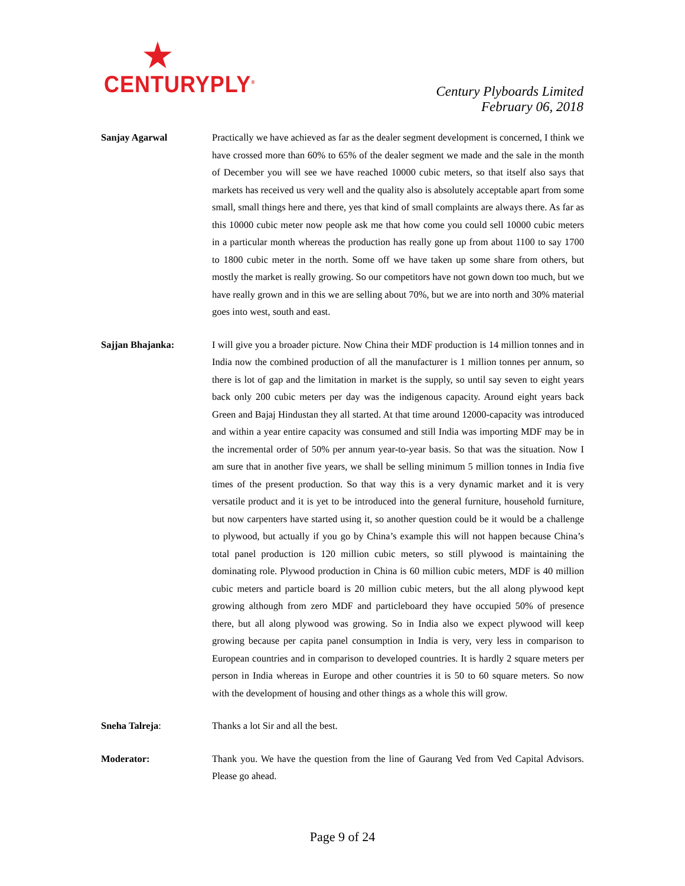CENTURYPLY<sup>®</sup>
Century Plyboards Limited
February 06, 2018
Sanjay Agarwal Practically we have achieved as far as the dealer segment development is concerned, I think we have crossed more than 60% to 65% of the dealer segment we made and the sale in the month of December you will see we have reached 10000 cubic meters, so that itself also says that markets has received us very well and the quality also is absolutely acceptable apart from some small, small things here and there, yes that kind of small complaints are always there. As far as this 10000 cubic meter now people ask me that how come you could sell 10000 cubic meters in a particular month whereas the production has really gone up from about 1100 to say 1700 to 1800 cubic meter in the north. Some off we have taken up some share from others, but mostly the market is really growing. So our competitors have not gown down too much, but we have really grown and in this we are selling about 70%, but we are into north and 30% material goes into west, south and east.
Sajjan Bhajanka: I will give you a broader picture. Now China their MDF production is 14 million tonnes and in India now the combined production of all the manufacturer is 1 million tonnes per annum, so there is lot of gap and the limitation in market is the supply, so until say seven to eight years back only 200 cubic meters per day was the indigenous capacity. Around eight years back Green and Bajaj Hindustan they all started. At that time around 12000-capacity was introduced and within a year entire capacity was consumed and still India was importing MDF may be in the incremental order of 50% per annum year-to-year basis. So that was the situation. Now I am sure that in another five years, we shall be selling minimum 5 million tonnes in India five times of the present production. So that way this is a very dynamic market and it is very versatile product and it is yet to be introduced into the general furniture, household furniture, but now carpenters have started using it, so another question could be it would be a challenge to plywood, but actually if you go by China’s example this will not happen because China’s total panel production is 120 million cubic meters, so still plywood is maintaining the dominating role. Plywood production in China is 60 million cubic meters, MDF is 40 million cubic meters and particle board is 20 million cubic meters, but the all along plywood kept growing although from zero MDF and particleboard they have occupied 50% of presence there, but all along plywood was growing. So in India also we expect plywood will keep growing because per capita panel consumption in India is very, very less in comparison to European countries and in comparison to developed countries. It is hardly 2 square meters per person in India whereas in Europe and other countries it is 50 to 60 square meters. So now with the development of housing and other things as a whole this will grow.
Sneha Talreja: Thanks a lot Sir and all the best.
Moderator: Thank you. We have the question from the line of Gaurang Ved from Ved Capital Advisors. Please go ahead.
Page 9 of 24